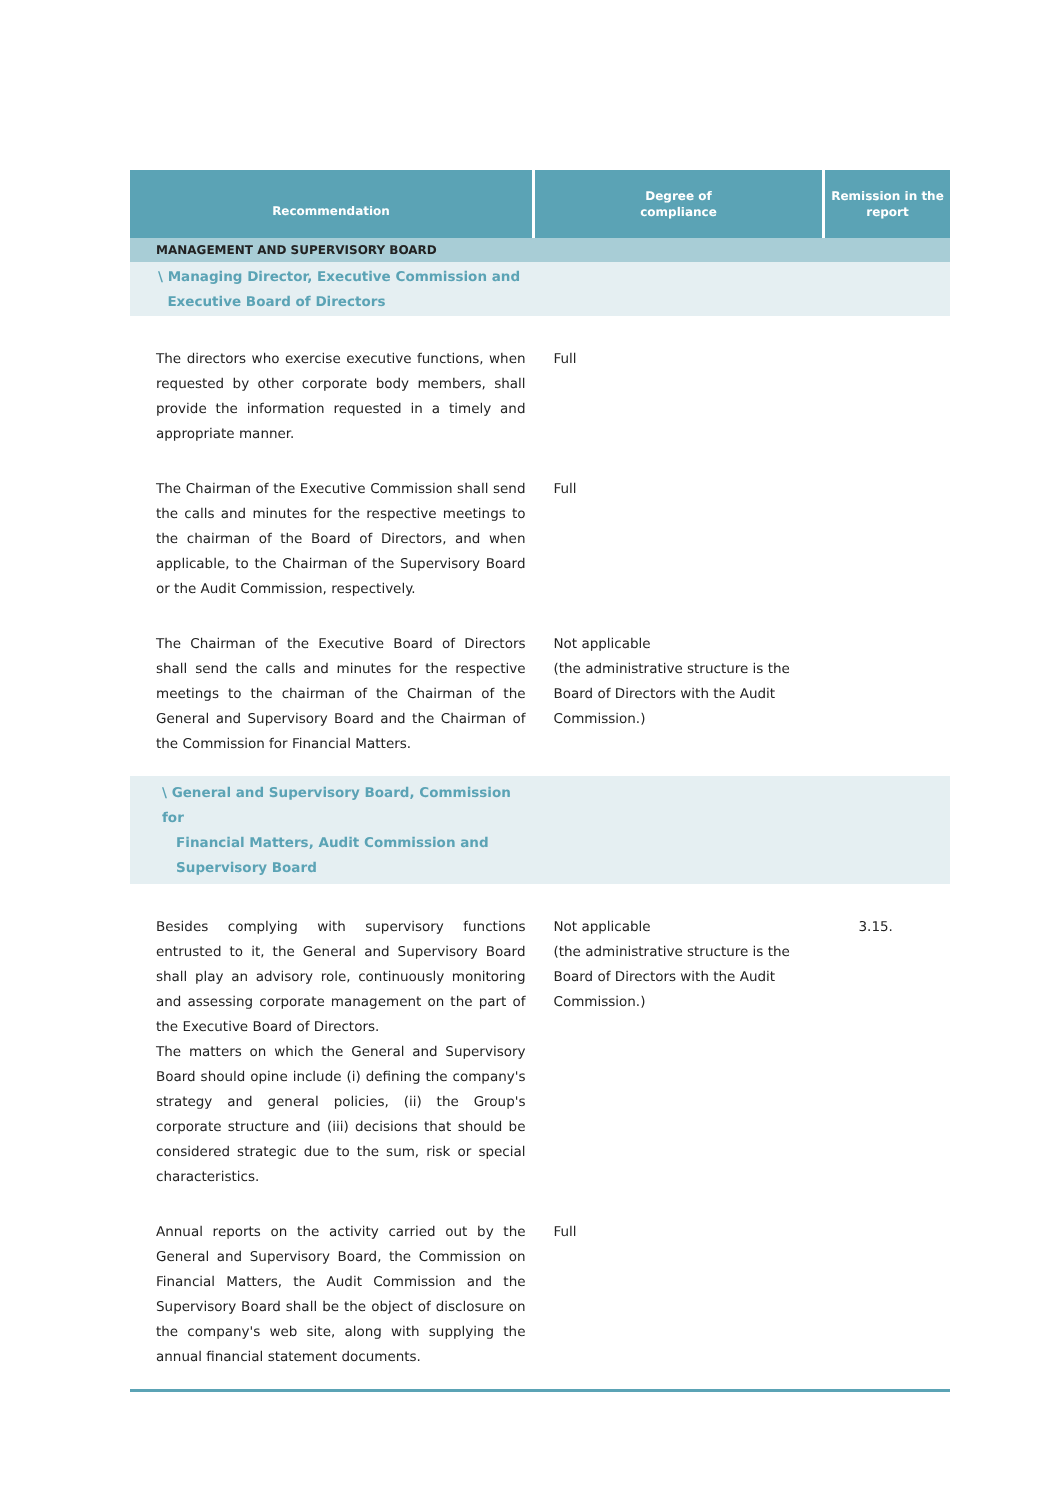| Recommendation | Degree of compliance | Remission in the report |
| --- | --- | --- |
| MANAGEMENT AND SUPERVISORY BOARD | | |
| \ Managing Director, Executive Commission and Executive Board of Directors | | |
| The directors who exercise executive functions, when requested by other corporate body members, shall provide the information requested in a timely and appropriate manner. | Full | |
| The Chairman of the Executive Commission shall send the calls and minutes for the respective meetings to the chairman of the Board of Directors, and when applicable, to the Chairman of the Supervisory Board or the Audit Commission, respectively. | Full | |
| The Chairman of the Executive Board of Directors shall send the calls and minutes for the respective meetings to the chairman of the Chairman of the General and Supervisory Board and the Chairman of the Commission for Financial Matters. | Not applicable (the administrative structure is the Board of Directors with the Audit Commission.) | |
| \ General and Supervisory Board, Commission for Financial Matters, Audit Commission and Supervisory Board | | |
| Besides complying with supervisory functions entrusted to it, the General and Supervisory Board shall play an advisory role, continuously monitoring and assessing corporate management on the part of the Executive Board of Directors. The matters on which the General and Supervisory Board should opine include (i) defining the company's strategy and general policies, (ii) the Group's corporate structure and (iii) decisions that should be considered strategic due to the sum, risk or special characteristics. | Not applicable (the administrative structure is the Board of Directors with the Audit Commission.) | 3.15. |
| Annual reports on the activity carried out by the General and Supervisory Board, the Commission on Financial Matters, the Audit Commission and the Supervisory Board shall be the object of disclosure on the company's web site, along with supplying the annual financial statement documents. | Full | |